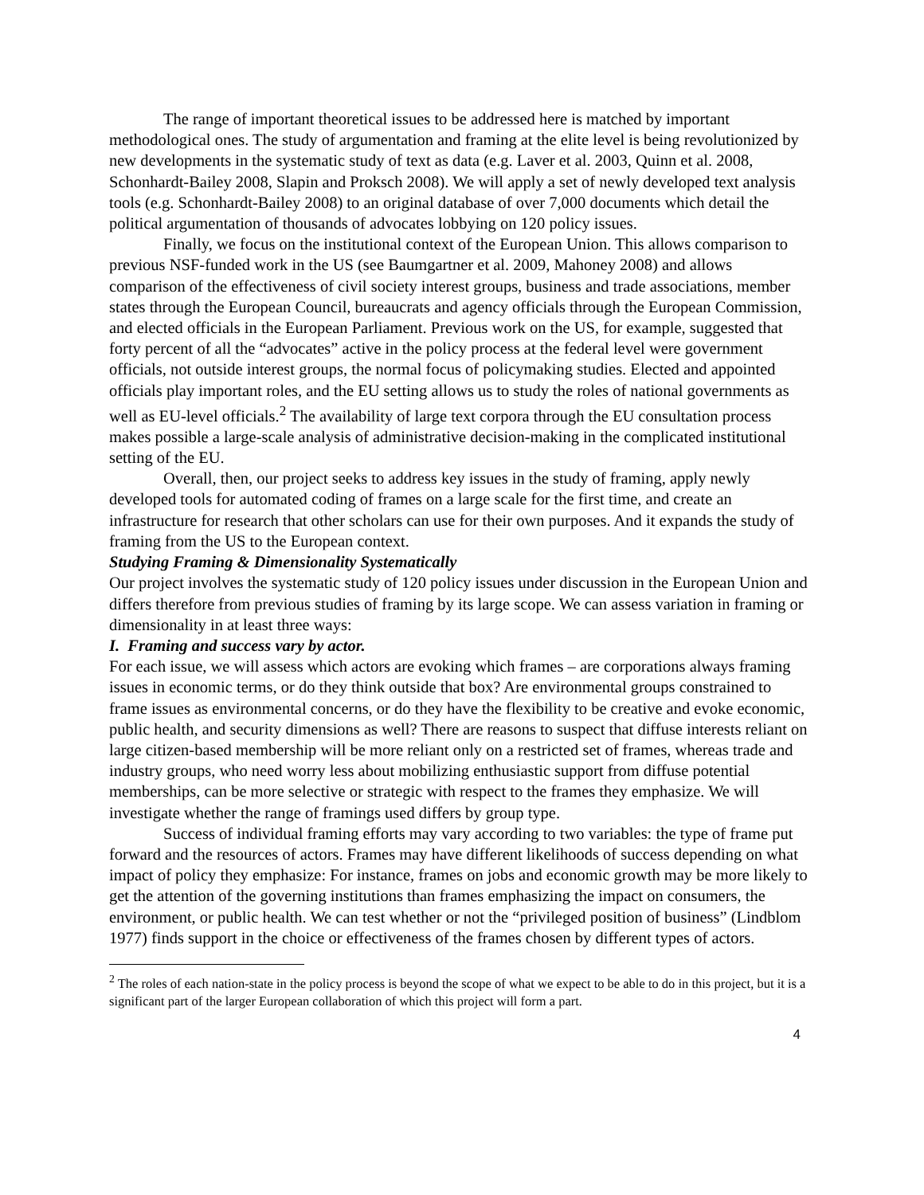The range of important theoretical issues to be addressed here is matched by important methodological ones. The study of argumentation and framing at the elite level is being revolutionized by new developments in the systematic study of text as data (e.g. Laver et al. 2003, Quinn et al. 2008, Schonhardt-Bailey 2008, Slapin and Proksch 2008). We will apply a set of newly developed text analysis tools (e.g. Schonhardt-Bailey 2008) to an original database of over 7,000 documents which detail the political argumentation of thousands of advocates lobbying on 120 policy issues.
Finally, we focus on the institutional context of the European Union. This allows comparison to previous NSF-funded work in the US (see Baumgartner et al. 2009, Mahoney 2008) and allows comparison of the effectiveness of civil society interest groups, business and trade associations, member states through the European Council, bureaucrats and agency officials through the European Commission, and elected officials in the European Parliament. Previous work on the US, for example, suggested that forty percent of all the “advocates” active in the policy process at the federal level were government officials, not outside interest groups, the normal focus of policymaking studies. Elected and appointed officials play important roles, and the EU setting allows us to study the roles of national governments as well as EU-level officials.<sup>2</sup> The availability of large text corpora through the EU consultation process makes possible a large-scale analysis of administrative decision-making in the complicated institutional setting of the EU.
Overall, then, our project seeks to address key issues in the study of framing, apply newly developed tools for automated coding of frames on a large scale for the first time, and create an infrastructure for research that other scholars can use for their own purposes. And it expands the study of framing from the US to the European context.
Studying Framing & Dimensionality Systematically
Our project involves the systematic study of 120 policy issues under discussion in the European Union and differs therefore from previous studies of framing by its large scope. We can assess variation in framing or dimensionality in at least three ways:
I. Framing and success vary by actor.
For each issue, we will assess which actors are evoking which frames – are corporations always framing issues in economic terms, or do they think outside that box? Are environmental groups constrained to frame issues as environmental concerns, or do they have the flexibility to be creative and evoke economic, public health, and security dimensions as well? There are reasons to suspect that diffuse interests reliant on large citizen-based membership will be more reliant only on a restricted set of frames, whereas trade and industry groups, who need worry less about mobilizing enthusiastic support from diffuse potential memberships, can be more selective or strategic with respect to the frames they emphasize. We will investigate whether the range of framings used differs by group type.
Success of individual framing efforts may vary according to two variables: the type of frame put forward and the resources of actors. Frames may have different likelihoods of success depending on what impact of policy they emphasize: For instance, frames on jobs and economic growth may be more likely to get the attention of the governing institutions than frames emphasizing the impact on consumers, the environment, or public health. We can test whether or not the “privileged position of business” (Lindblom 1977) finds support in the choice or effectiveness of the frames chosen by different types of actors.
<sup>2</sup> The roles of each nation-state in the policy process is beyond the scope of what we expect to be able to do in this project, but it is a significant part of the larger European collaboration of which this project will form a part.
4